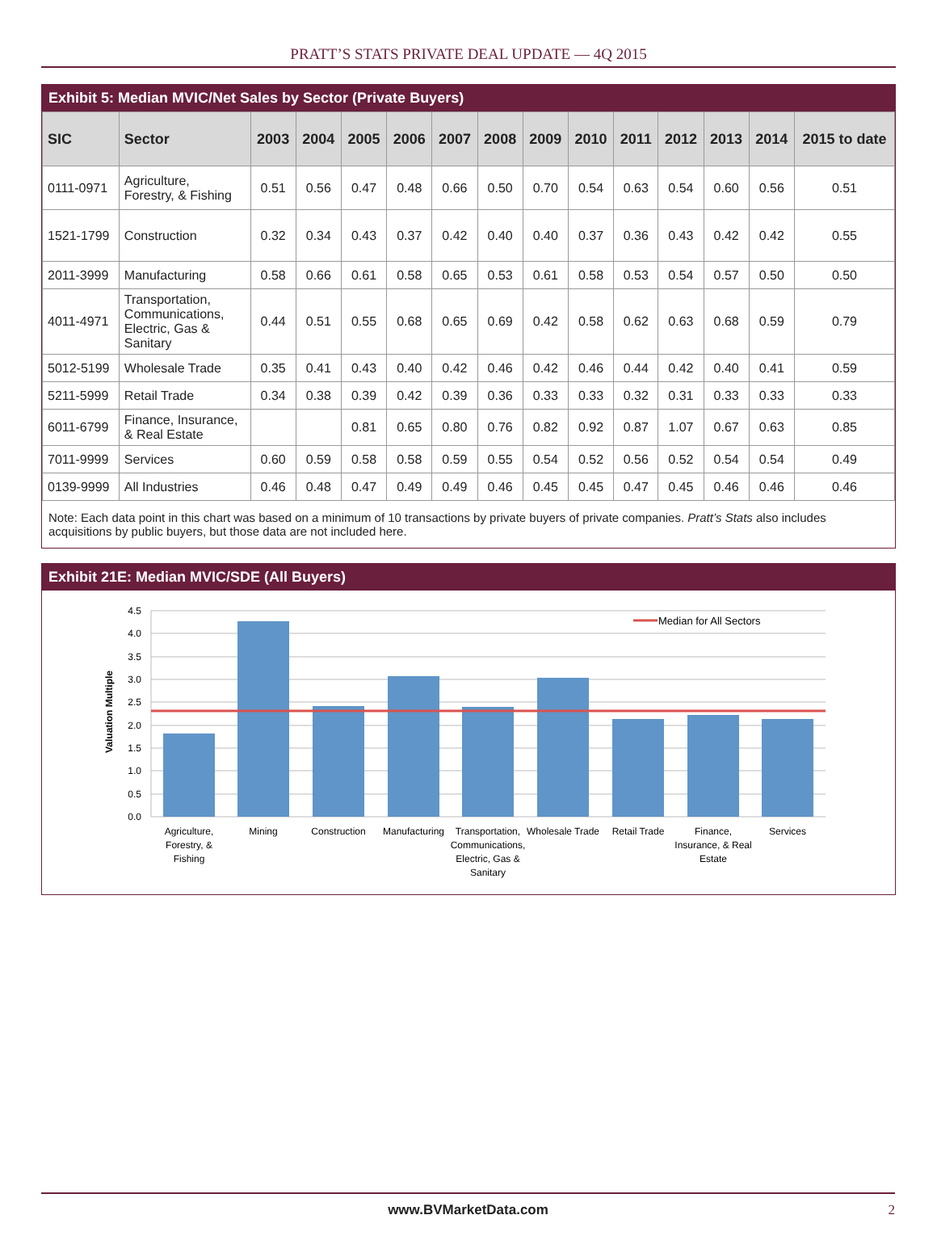PRATT’S STATS PRIVATE DEAL UPDATE — 4Q 2015
Exhibit 5: Median MVIC/Net Sales by Sector (Private Buyers)
| SIC | Sector | 2003 | 2004 | 2005 | 2006 | 2007 | 2008 | 2009 | 2010 | 2011 | 2012 | 2013 | 2014 | 2015 to date |
| --- | --- | --- | --- | --- | --- | --- | --- | --- | --- | --- | --- | --- | --- | --- |
| 0111-0971 | Agriculture, Forestry, & Fishing | 0.51 | 0.56 | 0.47 | 0.48 | 0.66 | 0.50 | 0.70 | 0.54 | 0.63 | 0.54 | 0.60 | 0.56 | 0.51 |
| 1521-1799 | Construction | 0.32 | 0.34 | 0.43 | 0.37 | 0.42 | 0.40 | 0.40 | 0.37 | 0.36 | 0.43 | 0.42 | 0.42 | 0.55 |
| 2011-3999 | Manufacturing | 0.58 | 0.66 | 0.61 | 0.58 | 0.65 | 0.53 | 0.61 | 0.58 | 0.53 | 0.54 | 0.57 | 0.50 | 0.50 |
| 4011-4971 | Transportation, Communications, Electric, Gas & Sanitary | 0.44 | 0.51 | 0.55 | 0.68 | 0.65 | 0.69 | 0.42 | 0.58 | 0.62 | 0.63 | 0.68 | 0.59 | 0.79 |
| 5012-5199 | Wholesale Trade | 0.35 | 0.41 | 0.43 | 0.40 | 0.42 | 0.46 | 0.42 | 0.46 | 0.44 | 0.42 | 0.40 | 0.41 | 0.59 |
| 5211-5999 | Retail Trade | 0.34 | 0.38 | 0.39 | 0.42 | 0.39 | 0.36 | 0.33 | 0.33 | 0.32 | 0.31 | 0.33 | 0.33 | 0.33 |
| 6011-6799 | Finance, Insurance, & Real Estate | | | 0.81 | 0.65 | 0.80 | 0.76 | 0.82 | 0.92 | 0.87 | 1.07 | 0.67 | 0.63 | 0.85 |
| 7011-9999 | Services | 0.60 | 0.59 | 0.58 | 0.58 | 0.59 | 0.55 | 0.54 | 0.52 | 0.56 | 0.52 | 0.54 | 0.54 | 0.49 |
| 0139-9999 | All Industries | 0.46 | 0.48 | 0.47 | 0.49 | 0.49 | 0.46 | 0.45 | 0.45 | 0.47 | 0.45 | 0.46 | 0.46 | 0.46 |
Note: Each data point in this chart was based on a minimum of 10 transactions by private buyers of private companies. Pratt’s Stats also includes acquisitions by public buyers, but those data are not included here.
Exhibit 21E: Median MVIC/SDE (All Buyers)
4.5
4.0
3.5
3.0
2.5
2.0
1.5
1.0
0.5
0.0
Valuation Multiple
Median for All Sectors
Agriculture,
Forestry, &
Fishing
Mining
Construction
Manufacturing
Transportation,
Communications,
Electric, Gas &
Sanitary
Wholesale Trade
Retail Trade
Finance,
Insurance, & Real
Estate
Services
www.BVMarketData.com 2